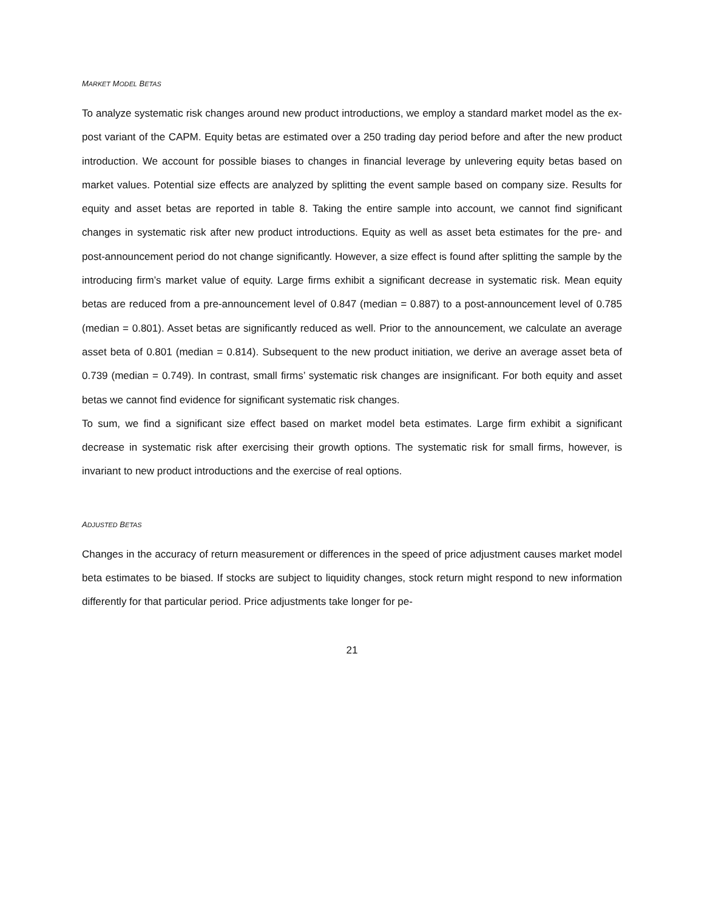MARKET MODEL BETAS
To analyze systematic risk changes around new product introductions, we employ a standard market model as the ex-post variant of the CAPM. Equity betas are estimated over a 250 trading day period before and after the new product introduction. We account for possible biases to changes in financial leverage by unlevering equity betas based on market values. Potential size effects are analyzed by splitting the event sample based on company size. Results for equity and asset betas are reported in table 8. Taking the entire sample into account, we cannot find significant changes in systematic risk after new product introductions. Equity as well as asset beta estimates for the pre- and post-announcement period do not change significantly. However, a size effect is found after splitting the sample by the introducing firm’s market value of equity. Large firms exhibit a significant decrease in systematic risk. Mean equity betas are reduced from a pre-announcement level of 0.847 (median = 0.887) to a post-announcement level of 0.785 (median = 0.801). Asset betas are significantly reduced as well. Prior to the announcement, we calculate an average asset beta of 0.801 (median = 0.814). Subsequent to the new product initiation, we derive an average asset beta of 0.739 (median = 0.749). In contrast, small firms’ systematic risk changes are insignificant. For both equity and asset betas we cannot find evidence for significant systematic risk changes.
To sum, we find a significant size effect based on market model beta estimates. Large firm exhibit a significant decrease in systematic risk after exercising their growth options. The systematic risk for small firms, however, is invariant to new product introductions and the exercise of real options.
ADJUSTED BETAS
Changes in the accuracy of return measurement or differences in the speed of price adjustment causes market model beta estimates to be biased. If stocks are subject to liquidity changes, stock return might respond to new information differently for that particular period. Price adjustments take longer for pe-
21